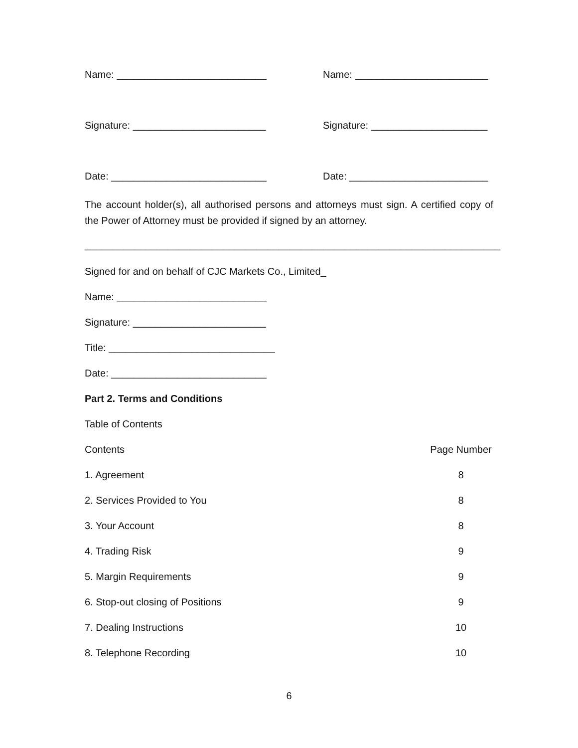Name: ___________________________ Name: ________________________
Signature: ________________________ Signature: _____________________
Date: ____________________________ Date: _________________________
The account holder(s), all authorised persons and attorneys must sign. A certified copy of the Power of Attorney must be provided if signed by an attorney.
___________________________________________________________________________
Signed for and on behalf of CJC Markets Co., Limited_
Name: ___________________________
Signature: ________________________
Title: ______________________________
Date: ____________________________
Part 2. Terms and Conditions
Table of Contents
| Contents | Page Number |
| 1. Agreement | 8 |
| 2. Services Provided to You | 8 |
| 3. Your Account | 8 |
| 4. Trading Risk | 9 |
| 5. Margin Requirements | 9 |
| 6. Stop-out closing of Positions | 9 |
| 7. Dealing Instructions | 10 |
| 8. Telephone Recording | 10 |
6